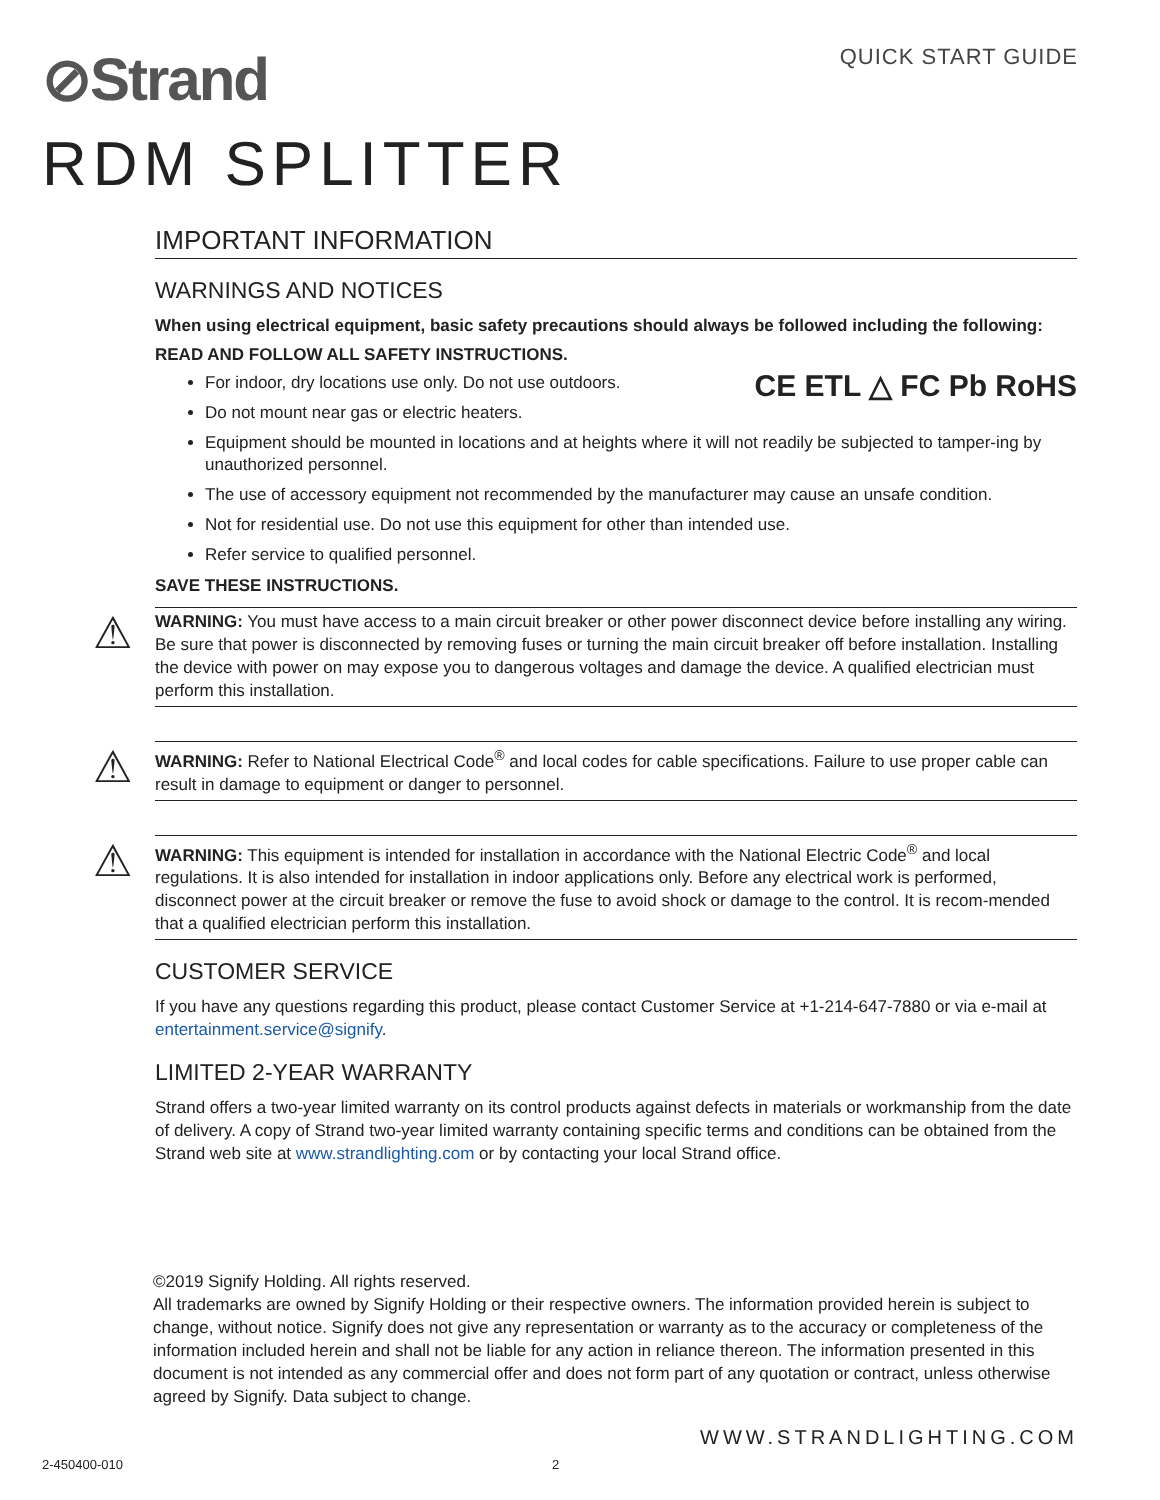⊘Strand
QUICK START GUIDE
RDM SPLITTER
IMPORTANT INFORMATION
WARNINGS AND NOTICES
When using electrical equipment, basic safety precautions should always be followed including the following:
READ AND FOLLOW ALL SAFETY INSTRUCTIONS.
CE ETL △ FC Pb RoHS
For indoor, dry locations use only. Do not use outdoors.
Do not mount near gas or electric heaters.
Equipment should be mounted in locations and at heights where it will not readily be subjected to tamper-ing by unauthorized personnel.
The use of accessory equipment not recommended by the manufacturer may cause an unsafe condition.
Not for residential use. Do not use this equipment for other than intended use.
Refer service to qualified personnel.
SAVE THESE INSTRUCTIONS.
⚠
WARNING: You must have access to a main circuit breaker or other power disconnect device before installing any wiring. Be sure that power is disconnected by removing fuses or turning the main circuit breaker off before installation. Installing the device with power on may expose you to dangerous voltages and damage the device. A qualified electrician must perform this installation.
⚠
WARNING: Refer to National Electrical Code<sup>®</sup> and local codes for cable specifications. Failure to use proper cable can result in damage to equipment or danger to personnel.
⚠
WARNING: This equipment is intended for installation in accordance with the National Electric Code<sup>®</sup> and local regulations. It is also intended for installation in indoor applications only. Before any electrical work is performed, disconnect power at the circuit breaker or remove the fuse to avoid shock or damage to the control. It is recom-mended that a qualified electrician perform this installation.
CUSTOMER SERVICE
If you have any questions regarding this product, please contact Customer Service at +1-214-647-7880 or via e-mail at entertainment.service@signify.
LIMITED 2-YEAR WARRANTY
Strand offers a two-year limited warranty on its control products against defects in materials or workmanship from the date of delivery. A copy of Strand two-year limited warranty containing specific terms and conditions can be obtained from the Strand web site at www.strandlighting.com or by contacting your local Strand office.
©2019 Signify Holding. All rights reserved.
All trademarks are owned by Signify Holding or their respective owners. The information provided herein is subject to change, without notice. Signify does not give any representation or warranty as to the accuracy or completeness of the information included herein and shall not be liable for any action in reliance thereon. The information presented in this document is not intended as any commercial offer and does not form part of any quotation or contract, unless otherwise agreed by Signify. Data subject to change.
WWW.STRANDLIGHTING.COM
2-450400-010 2